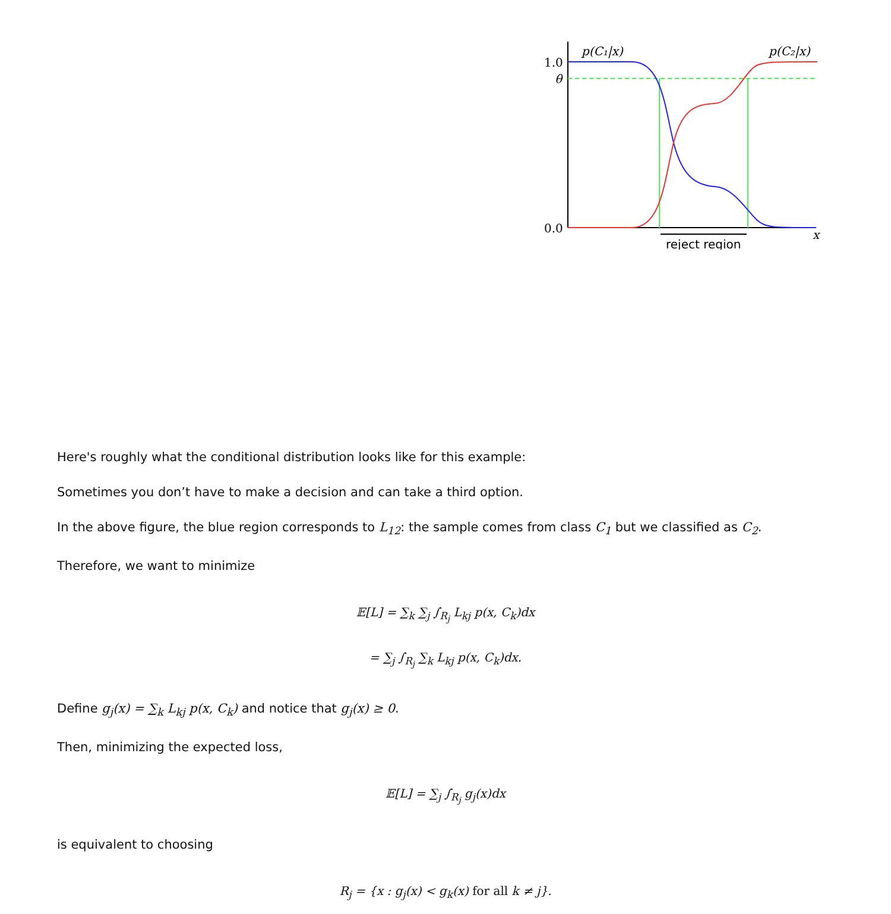p(C₁|x)
p(C₂|x)
1.0
θ
0.0
x
reject region
Here's roughly what the conditional distribution looks like for this example:
Sometimes you don’t have to make a decision and can take a third option.
In the above figure, the blue region corresponds to L<sub>12</sub>: the sample comes from class C<sub>1</sub> but we classified as C<sub>2</sub>.
Therefore, we want to minimize
𝔼[L] = ∑<sub>k</sub> ∑<sub>j</sub> ∫<sub>R<sub>j</sub></sub> L<sub>kj</sub> p(x, C<sub>k</sub>)dx
= ∑<sub>j</sub> ∫<sub>R<sub>j</sub></sub> ∑<sub>k</sub> L<sub>kj</sub> p(x, C<sub>k</sub>)dx.
Define g<sub>j</sub>(x) = ∑<sub>k</sub> L<sub>kj</sub> p(x, C<sub>k</sub>) and notice that g<sub>j</sub>(x) ≥ 0.
Then, minimizing the expected loss,
𝔼[L] = ∑<sub>j</sub> ∫<sub>R<sub>j</sub></sub> g<sub>j</sub>(x)dx
is equivalent to choosing
R<sub>j</sub> = {x : g<sub>j</sub>(x) < g<sub>k</sub>(x) for all k ≠ j}.